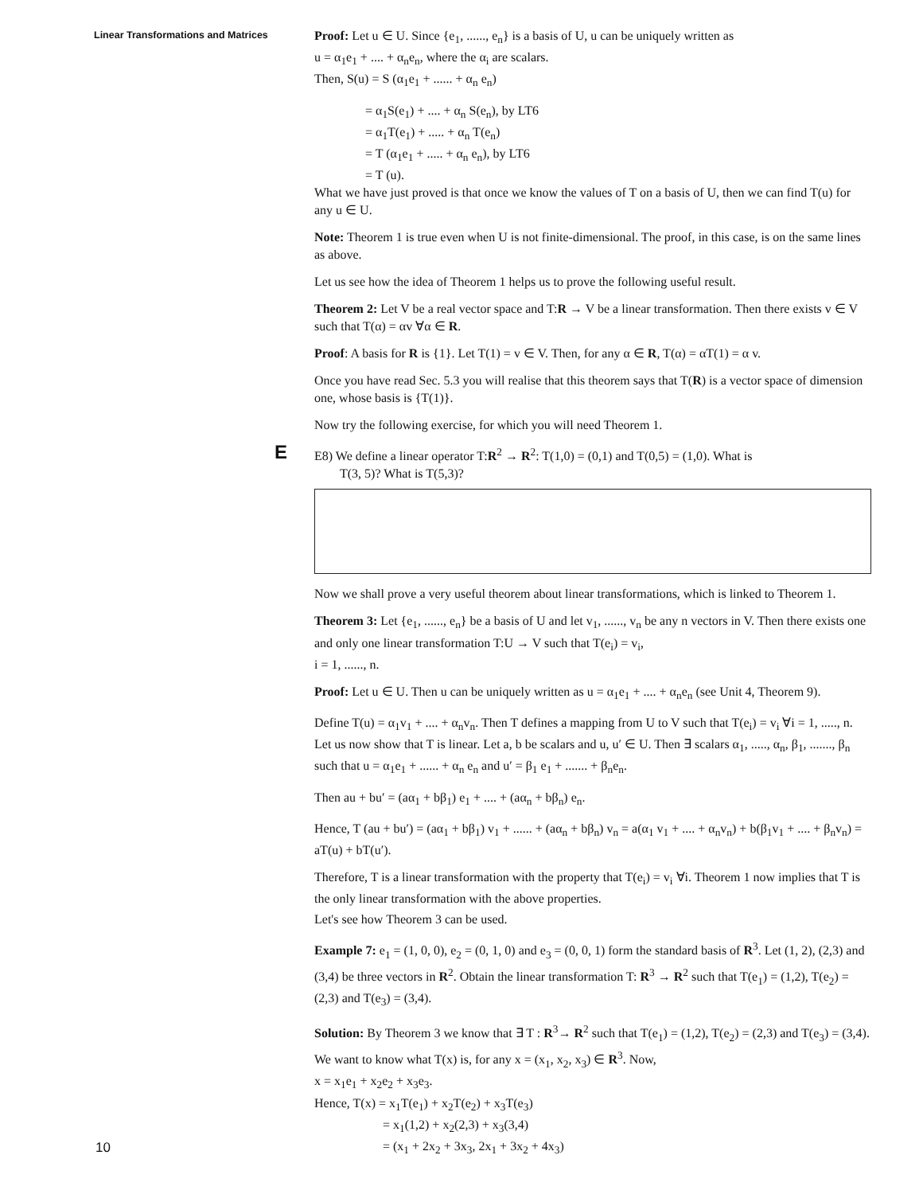Linear Transformations and Matrices
Proof: Let u ∈ U. Since {e<sub>1</sub>, ......, e<sub>n</sub>} is a basis of U, u can be uniquely written as
u = α<sub>1</sub>e<sub>1</sub> + .... + α<sub>n</sub>e<sub>n</sub>, where the α<sub>i</sub> are scalars.
Then, S(u) = S (α<sub>1</sub>e<sub>1</sub> + ...... + α<sub>n</sub> e<sub>n</sub>)
= α<sub>1</sub>S(e<sub>1</sub>) + .... + α<sub>n</sub> S(e<sub>n</sub>), by LT6
= α<sub>1</sub>T(e<sub>1</sub>) + ..... + α<sub>n</sub> T(e<sub>n</sub>)
= T (α<sub>1</sub>e<sub>1</sub> + ..... + α<sub>n</sub> e<sub>n</sub>), by LT6
= T (u).
What we have just proved is that once we know the values of T on a basis of U, then we can find T(u) for any u ∈ U.
Note: Theorem 1 is true even when U is not finite-dimensional. The proof, in this case, is on the same lines as above.
Let us see how the idea of Theorem 1 helps us to prove the following useful result.
Theorem 2: Let V be a real vector space and T:R → V be a linear transformation. Then there exists v ∈ V such that T(α) = αv ∀α ∈ R.
Proof: A basis for R is {1}. Let T(1) = v ∈ V. Then, for any α ∈ R, T(α) = αT(1) = α v.
Once you have read Sec. 5.3 you will realise that this theorem says that T(R) is a vector space of dimension one, whose basis is {T(1)}.
Now try the following exercise, for which you will need Theorem 1.
E
E8) We define a linear operator T:R<sup>2</sup> → R<sup>2</sup>: T(1,0) = (0,1) and T(0,5) = (1,0). What is
T(3, 5)? What is T(5,3)?
Now we shall prove a very useful theorem about linear transformations, which is linked to Theorem 1.
Theorem 3: Let {e<sub>1</sub>, ......, e<sub>n</sub>} be a basis of U and let v<sub>1</sub>, ......, v<sub>n</sub> be any n vectors in V. Then there exists one and only one linear transformation T:U → V such that T(e<sub>i</sub>) = v<sub>i</sub>,
i = 1, ......, n.
Proof: Let u ∈ U. Then u can be uniquely written as u = α<sub>1</sub>e<sub>1</sub> + .... + α<sub>n</sub>e<sub>n</sub> (see Unit 4, Theorem 9).
Define T(u) = α<sub>1</sub>v<sub>1</sub> + .... + α<sub>n</sub>v<sub>n</sub>. Then T defines a mapping from U to V such that T(e<sub>i</sub>) = v<sub>i</sub> ∀i = 1, ....., n. Let us now show that T is linear. Let a, b be scalars and u, u′ ∈ U. Then ∃ scalars α<sub>1</sub>, ....., α<sub>n</sub>, β<sub>1</sub>, ......., β<sub>n</sub> such that u = α<sub>1</sub>e<sub>1</sub> + ...... + α<sub>n</sub> e<sub>n</sub> and u′ = β<sub>1</sub> e<sub>1</sub> + ....... + β<sub>n</sub>e<sub>n</sub>.
Then au + bu′ = (aα<sub>1</sub> + bβ<sub>1</sub>) e<sub>1</sub> + .... + (aα<sub>n</sub> + bβ<sub>n</sub>) e<sub>n</sub>.
Hence, T (au + bu′) = (aα<sub>1</sub> + bβ<sub>1</sub>) v<sub>1</sub> + ...... + (aα<sub>n</sub> + bβ<sub>n</sub>) v<sub>n</sub> = a(α<sub>1</sub> v<sub>1</sub> + .... + α<sub>n</sub>v<sub>n</sub>) + b(β<sub>1</sub>v<sub>1</sub> + .... + β<sub>n</sub>v<sub>n</sub>) = aT(u) + bT(u′).
Therefore, T is a linear transformation with the property that T(e<sub>i</sub>) = v<sub>i</sub> ∀i. Theorem 1 now implies that T is the only linear transformation with the above properties.
Let's see how Theorem 3 can be used.
Example 7: e<sub>1</sub> = (1, 0, 0), e<sub>2</sub> = (0, 1, 0) and e<sub>3</sub> = (0, 0, 1) form the standard basis of R<sup>3</sup>. Let (1, 2), (2,3) and (3,4) be three vectors in R<sup>2</sup>. Obtain the linear transformation T: R<sup>3</sup> → R<sup>2</sup> such that T(e<sub>1</sub>) = (1,2), T(e<sub>2</sub>) = (2,3) and T(e<sub>3</sub>) = (3,4).
Solution: By Theorem 3 we know that ∃ T : R<sup>3</sup>→ R<sup>2</sup> such that T(e<sub>1</sub>) = (1,2), T(e<sub>2</sub>) = (2,3) and T(e<sub>3</sub>) = (3,4). We want to know what T(x) is, for any x = (x<sub>1</sub>, x<sub>2</sub>, x<sub>3</sub>) ∈ R<sup>3</sup>. Now,
x = x<sub>1</sub>e<sub>1</sub> + x<sub>2</sub>e<sub>2</sub> + x<sub>3</sub>e<sub>3</sub>.
Hence, T(x) = x<sub>1</sub>T(e<sub>1</sub>) + x<sub>2</sub>T(e<sub>2</sub>) + x<sub>3</sub>T(e<sub>3</sub>)
= x<sub>1</sub>(1,2) + x<sub>2</sub>(2,3) + x<sub>3</sub>(3,4)
= (x<sub>1</sub> + 2x<sub>2</sub> + 3x<sub>3</sub>, 2x<sub>1</sub> + 3x<sub>2</sub> + 4x<sub>3</sub>)
10